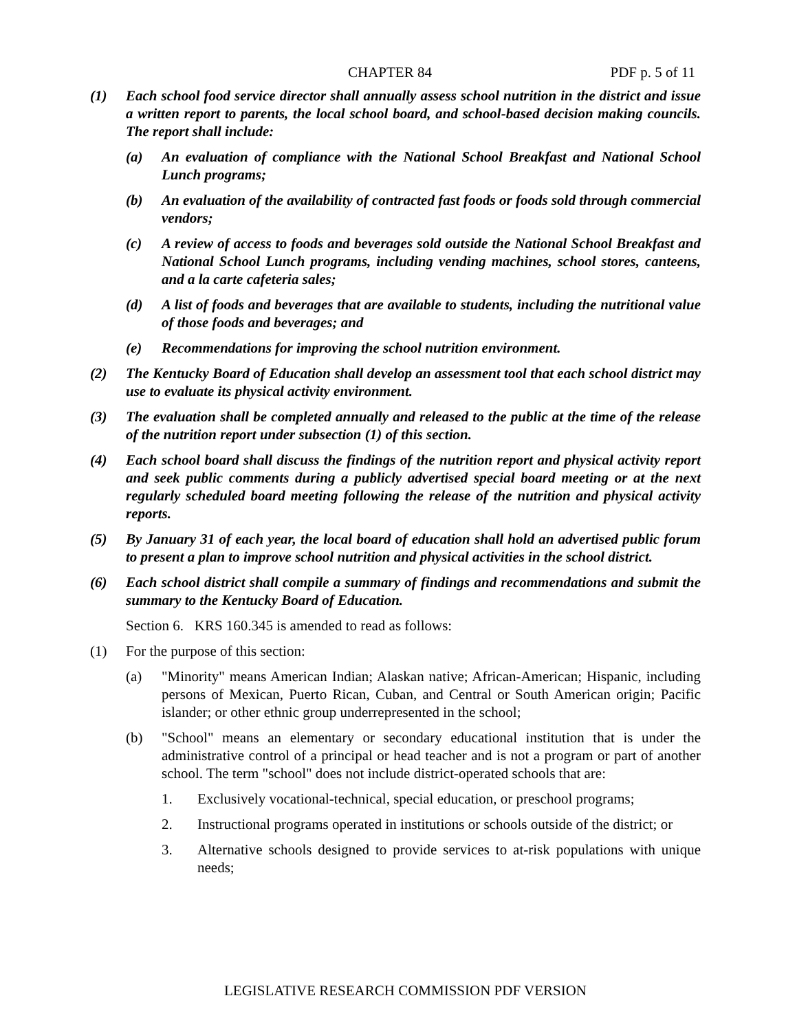CHAPTER 84 PDF p. 5 of 11
(1) Each school food service director shall annually assess school nutrition in the district and issue a written report to parents, the local school board, and school-based decision making councils. The report shall include:
(a) An evaluation of compliance with the National School Breakfast and National School Lunch programs;
(b) An evaluation of the availability of contracted fast foods or foods sold through commercial vendors;
(c) A review of access to foods and beverages sold outside the National School Breakfast and National School Lunch programs, including vending machines, school stores, canteens, and a la carte cafeteria sales;
(d) A list of foods and beverages that are available to students, including the nutritional value of those foods and beverages; and
(e) Recommendations for improving the school nutrition environment.
(2) The Kentucky Board of Education shall develop an assessment tool that each school district may use to evaluate its physical activity environment.
(3) The evaluation shall be completed annually and released to the public at the time of the release of the nutrition report under subsection (1) of this section.
(4) Each school board shall discuss the findings of the nutrition report and physical activity report and seek public comments during a publicly advertised special board meeting or at the next regularly scheduled board meeting following the release of the nutrition and physical activity reports.
(5) By January 31 of each year, the local board of education shall hold an advertised public forum to present a plan to improve school nutrition and physical activities in the school district.
(6) Each school district shall compile a summary of findings and recommendations and submit the summary to the Kentucky Board of Education.
Section 6. KRS 160.345 is amended to read as follows:
(1) For the purpose of this section:
(a) "Minority" means American Indian; Alaskan native; African-American; Hispanic, including persons of Mexican, Puerto Rican, Cuban, and Central or South American origin; Pacific islander; or other ethnic group underrepresented in the school;
(b) "School" means an elementary or secondary educational institution that is under the administrative control of a principal or head teacher and is not a program or part of another school. The term "school" does not include district-operated schools that are:
1. Exclusively vocational-technical, special education, or preschool programs;
2. Instructional programs operated in institutions or schools outside of the district; or
3. Alternative schools designed to provide services to at-risk populations with unique needs;
LEGISLATIVE RESEARCH COMMISSION PDF VERSION